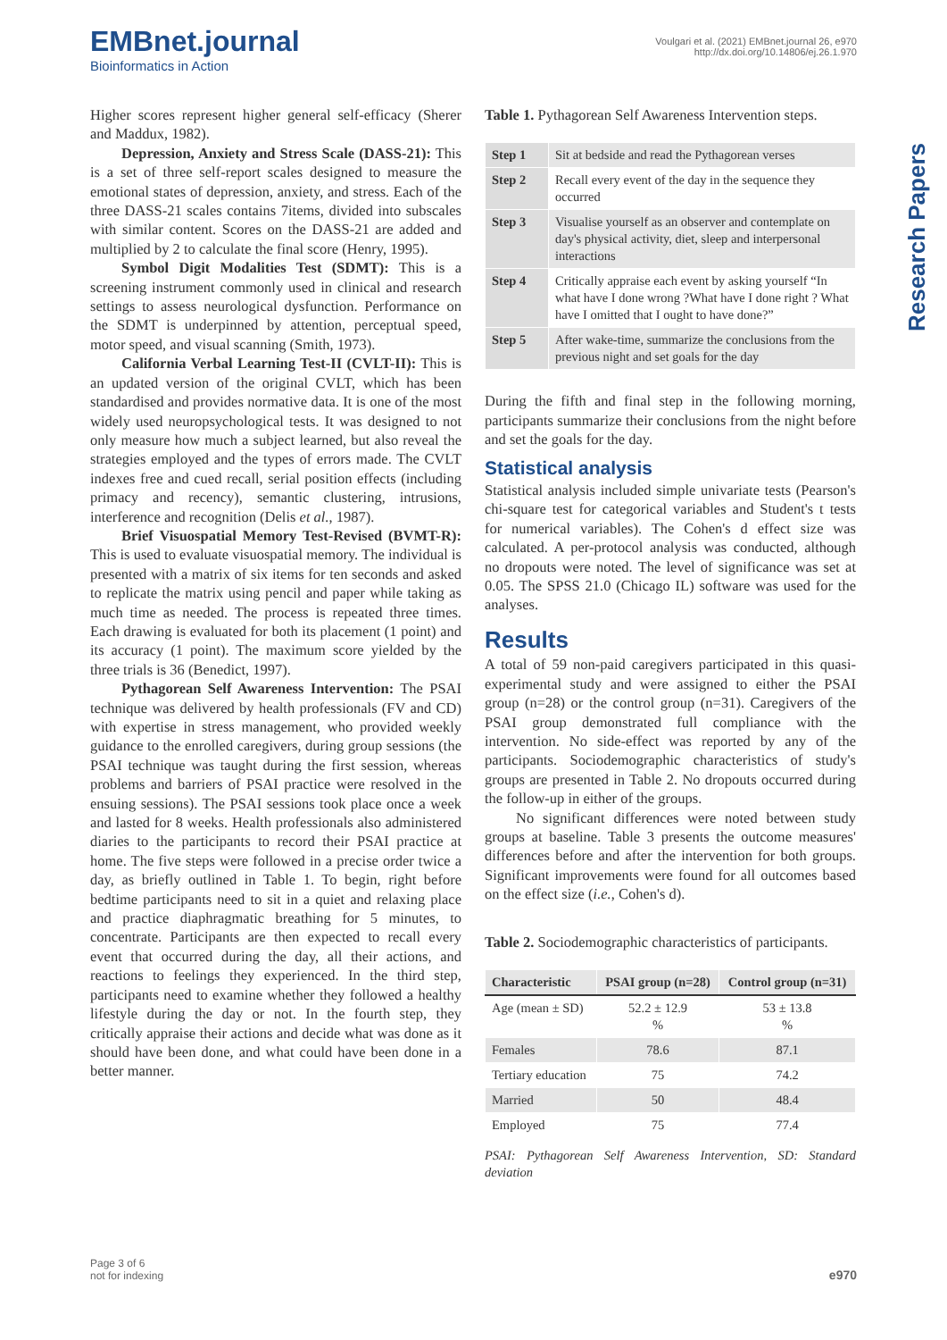EMBnet.journal
Bioinformatics in Action
Voulgari et al. (2021) EMBnet.journal 26, e970
http://dx.doi.org/10.14806/ej.26.1.970
Research Papers
Higher scores represent higher general self-efficacy (Sherer and Maddux, 1982).
Depression, Anxiety and Stress Scale (DASS-21): This is a set of three self-report scales designed to measure the emotional states of depression, anxiety, and stress. Each of the three DASS-21 scales contains 7items, divided into subscales with similar content. Scores on the DASS-21 are added and multiplied by 2 to calculate the final score (Henry, 1995).
Symbol Digit Modalities Test (SDMT): This is a screening instrument commonly used in clinical and research settings to assess neurological dysfunction. Performance on the SDMT is underpinned by attention, perceptual speed, motor speed, and visual scanning (Smith, 1973).
California Verbal Learning Test-II (CVLT-II): This is an updated version of the original CVLT, which has been standardised and provides normative data. It is one of the most widely used neuropsychological tests. It was designed to not only measure how much a subject learned, but also reveal the strategies employed and the types of errors made. The CVLT indexes free and cued recall, serial position effects (including primacy and recency), semantic clustering, intrusions, interference and recognition (Delis et al., 1987).
Brief Visuospatial Memory Test-Revised (BVMT-R): This is used to evaluate visuospatial memory. The individual is presented with a matrix of six items for ten seconds and asked to replicate the matrix using pencil and paper while taking as much time as needed. The process is repeated three times. Each drawing is evaluated for both its placement (1 point) and its accuracy (1 point). The maximum score yielded by the three trials is 36 (Benedict, 1997).
Pythagorean Self Awareness Intervention: The PSAI technique was delivered by health professionals (FV and CD) with expertise in stress management, who provided weekly guidance to the enrolled caregivers, during group sessions (the PSAI technique was taught during the first session, whereas problems and barriers of PSAI practice were resolved in the ensuing sessions). The PSAI sessions took place once a week and lasted for 8 weeks. Health professionals also administered diaries to the participants to record their PSAI practice at home. The five steps were followed in a precise order twice a day, as briefly outlined in Table 1. To begin, right before bedtime participants need to sit in a quiet and relaxing place and practice diaphragmatic breathing for 5 minutes, to concentrate. Participants are then expected to recall every event that occurred during the day, all their actions, and reactions to feelings they experienced. In the third step, participants need to examine whether they followed a healthy lifestyle during the day or not. In the fourth step, they critically appraise their actions and decide what was done as it should have been done, and what could have been done in a better manner.
Table 1. Pythagorean Self Awareness Intervention steps.
| Step 1 | Sit at bedside and read the Pythagorean verses |
| Step 2 | Recall every event of the day in the sequence they occurred |
| Step 3 | Visualise yourself as an observer and contemplate on day's physical activity, diet, sleep and interpersonal interactions |
| Step 4 | Critically appraise each event by asking yourself “In what have I done wrong ?What have I done right ? What have I omitted that I ought to have done?” |
| Step 5 | After wake-time, summarize the conclusions from the previous night and set goals for the day |
During the fifth and final step in the following morning, participants summarize their conclusions from the night before and set the goals for the day.
Statistical analysis
Statistical analysis included simple univariate tests (Pearson's chi-square test for categorical variables and Student's t tests for numerical variables). The Cohen's d effect size was calculated. A per-protocol analysis was conducted, although no dropouts were noted. The level of significance was set at 0.05. The SPSS 21.0 (Chicago IL) software was used for the analyses.
Results
A total of 59 non-paid caregivers participated in this quasi-experimental study and were assigned to either the PSAI group (n=28) or the control group (n=31). Caregivers of the PSAI group demonstrated full compliance with the intervention. No side-effect was reported by any of the participants. Sociodemographic characteristics of study's groups are presented in Table 2. No dropouts occurred during the follow-up in either of the groups.
No significant differences were noted between study groups at baseline. Table 3 presents the outcome measures' differences before and after the intervention for both groups. Significant improvements were found for all outcomes based on the effect size (i.e., Cohen's d).
Table 2. Sociodemographic characteristics of participants.
| Characteristic | PSAI group (n=28) | Control group (n=31) |
| --- | --- | --- |
| Age (mean ± SD) | 52.2 ± 12.9 % | 53 ± 13.8 % |
| Females | 78.6 | 87.1 |
| Tertiary education | 75 | 74.2 |
| Married | 50 | 48.4 |
| Employed | 75 | 77.4 |
PSAI: Pythagorean Self Awareness Intervention, SD: Standard deviation
Page 3 of 6
not for indexing
e970